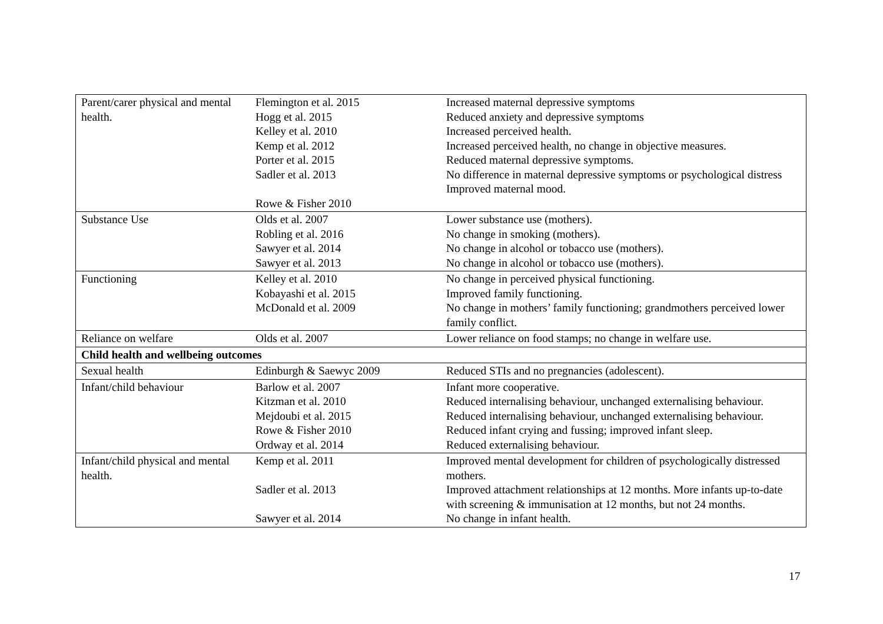| Parent/carer physical and mental health. | Flemington et al. 2015 Hogg et al. 2015 Kelley et al. 2010 Kemp et al. 2012 Porter et al. 2015 Sadler et al. 2013 Rowe & Fisher 2010 | Increased maternal depressive symptoms Reduced anxiety and depressive symptoms Increased perceived health. Increased perceived health, no change in objective measures. Reduced maternal depressive symptoms. No difference in maternal depressive symptoms or psychological distress Improved maternal mood. |
| Substance Use | Olds et al. 2007 Robling et al. 2016 Sawyer et al. 2014 Sawyer et al. 2013 | Lower substance use (mothers). No change in smoking (mothers). No change in alcohol or tobacco use (mothers). No change in alcohol or tobacco use (mothers). |
| Functioning | Kelley et al. 2010 Kobayashi et al. 2015 McDonald et al. 2009 | No change in perceived physical functioning. Improved family functioning. No change in mothers’ family functioning; grandmothers perceived lower family conflict. |
| Reliance on welfare | Olds et al. 2007 | Lower reliance on food stamps; no change in welfare use. |
| Child health and wellbeing outcomes | | |
| Sexual health | Edinburgh & Saewyc 2009 | Reduced STIs and no pregnancies (adolescent). |
| Infant/child behaviour | Barlow et al. 2007 Kitzman et al. 2010 Mejdoubi et al. 2015 Rowe & Fisher 2010 Ordway et al. 2014 | Infant more cooperative. Reduced internalising behaviour, unchanged externalising behaviour. Reduced internalising behaviour, unchanged externalising behaviour. Reduced infant crying and fussing; improved infant sleep. Reduced externalising behaviour. |
| Infant/child physical and mental health. | Kemp et al. 2011 Sadler et al. 2013 Sawyer et al. 2014 | Improved mental development for children of psychologically distressed mothers. Improved attachment relationships at 12 months. More infants up-to-date with screening & immunisation at 12 months, but not 24 months. No change in infant health. |
17